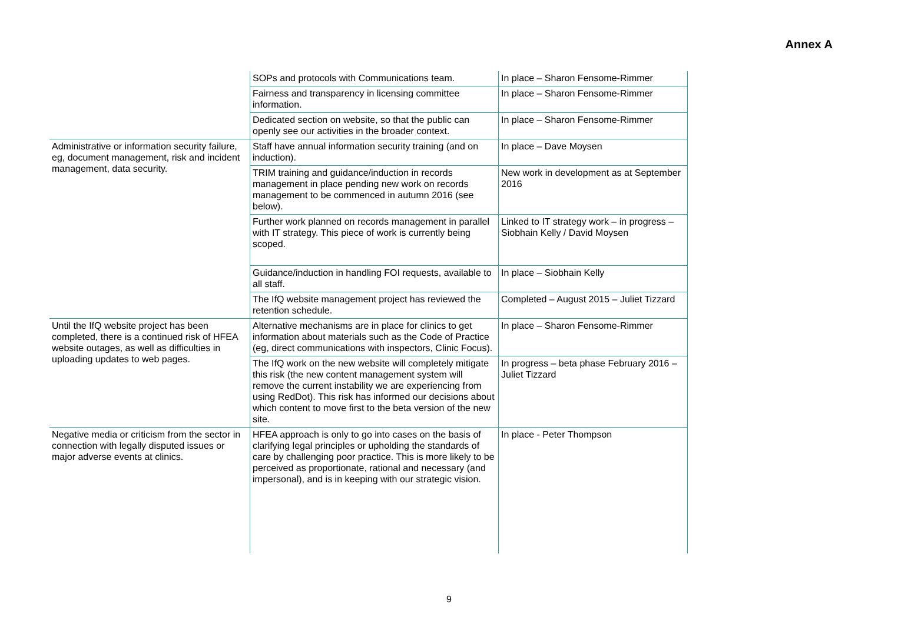Annex A
| | SOPs and protocols with Communications team. | In place – Sharon Fensome-Rimmer |
| | Fairness and transparency in licensing committee information. | In place – Sharon Fensome-Rimmer |
| | Dedicated section on website, so that the public can openly see our activities in the broader context. | In place – Sharon Fensome-Rimmer |
| Administrative or information security failure, eg, document management, risk and incident management, data security. | Staff have annual information security training (and on induction). | In place – Dave Moysen |
| | TRIM training and guidance/induction in records management in place pending new work on records management to be commenced in autumn 2016 (see below). | New work in development as at September 2016 |
| | Further work planned on records management in parallel with IT strategy. This piece of work is currently being scoped. | Linked to IT strategy work – in progress – Siobhain Kelly / David Moysen |
| | Guidance/induction in handling FOI requests, available to all staff. | In place – Siobhain Kelly |
| | The IfQ website management project has reviewed the retention schedule. | Completed – August 2015 – Juliet Tizzard |
| Until the IfQ website project has been completed, there is a continued risk of HFEA website outages, as well as difficulties in uploading updates to web pages. | Alternative mechanisms are in place for clinics to get information about materials such as the Code of Practice (eg, direct communications with inspectors, Clinic Focus). | In place – Sharon Fensome-Rimmer |
| | The IfQ work on the new website will completely mitigate this risk (the new content management system will remove the current instability we are experiencing from using RedDot). This risk has informed our decisions about which content to move first to the beta version of the new site. | In progress – beta phase February 2016 – Juliet Tizzard |
| Negative media or criticism from the sector in connection with legally disputed issues or major adverse events at clinics. | HFEA approach is only to go into cases on the basis of clarifying legal principles or upholding the standards of care by challenging poor practice. This is more likely to be perceived as proportionate, rational and necessary (and impersonal), and is in keeping with our strategic vision. | In place - Peter Thompson |
9